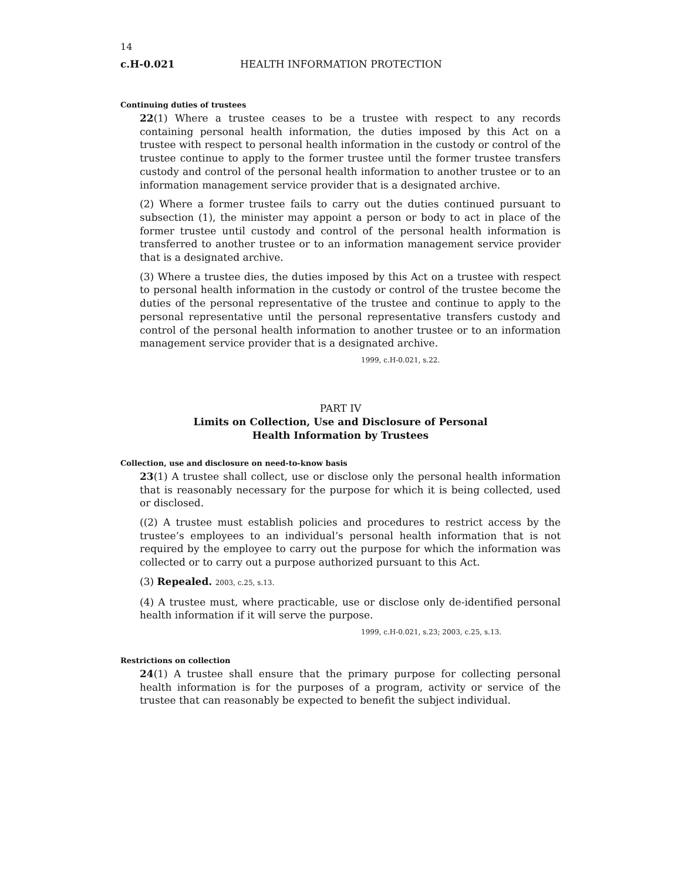14
c.H-0.021 HEALTH INFORMATION PROTECTION
Continuing duties of trustees
22(1) Where a trustee ceases to be a trustee with respect to any records containing personal health information, the duties imposed by this Act on a trustee with respect to personal health information in the custody or control of the trustee continue to apply to the former trustee until the former trustee transfers custody and control of the personal health information to another trustee or to an information management service provider that is a designated archive.
(2) Where a former trustee fails to carry out the duties continued pursuant to subsection (1), the minister may appoint a person or body to act in place of the former trustee until custody and control of the personal health information is transferred to another trustee or to an information management service provider that is a designated archive.
(3) Where a trustee dies, the duties imposed by this Act on a trustee with respect to personal health information in the custody or control of the trustee become the duties of the personal representative of the trustee and continue to apply to the personal representative until the personal representative transfers custody and control of the personal health information to another trustee or to an information management service provider that is a designated archive.
1999, c.H-0.021, s.22.
PART IV
Limits on Collection, Use and Disclosure of Personal
Health Information by Trustees
Collection, use and disclosure on need-to-know basis
23(1) A trustee shall collect, use or disclose only the personal health information that is reasonably necessary for the purpose for which it is being collected, used or disclosed.
((2) A trustee must establish policies and procedures to restrict access by the trustee’s employees to an individual’s personal health information that is not required by the employee to carry out the purpose for which the information was collected or to carry out a purpose authorized pursuant to this Act.
(3) Repealed. 2003, c.25, s.13.
(4) A trustee must, where practicable, use or disclose only de-identified personal health information if it will serve the purpose.
1999, c.H-0.021, s.23; 2003, c.25, s.13.
Restrictions on collection
24(1) A trustee shall ensure that the primary purpose for collecting personal health information is for the purposes of a program, activity or service of the trustee that can reasonably be expected to benefit the subject individual.